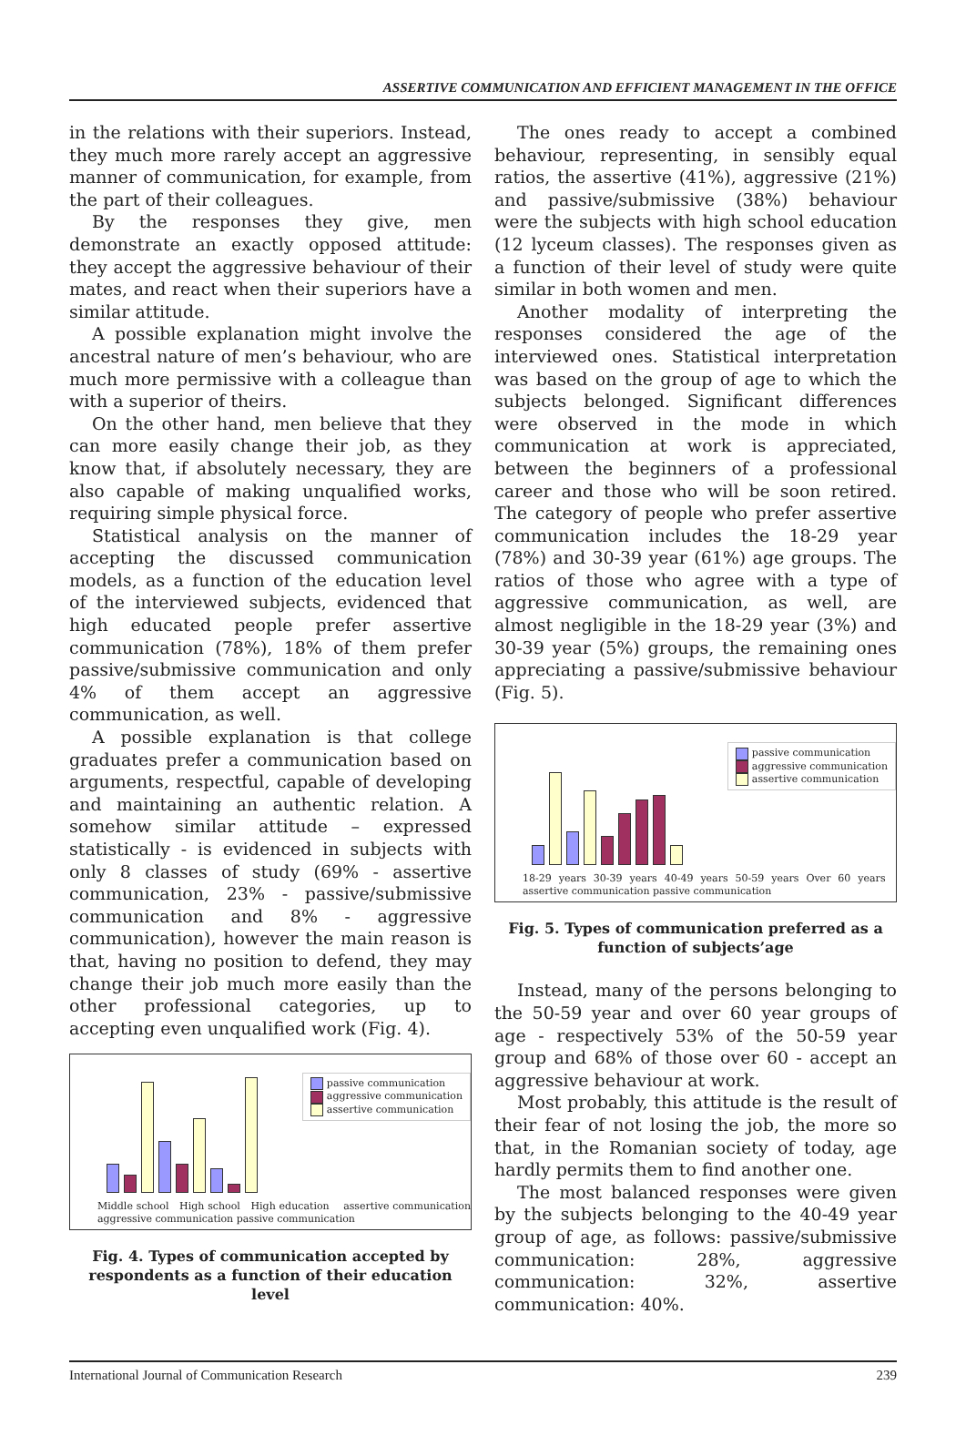ASSERTIVE COMMUNICATION AND EFFICIENT MANAGEMENT IN THE OFFICE
in the relations with their superiors. Instead, they much more rarely accept an aggressive manner of communication, for example, from the part of their colleagues.
By the responses they give, men demonstrate an exactly opposed attitude: they accept the aggressive behaviour of their mates, and react when their superiors have a similar attitude.
A possible explanation might involve the ancestral nature of men’s behaviour, who are much more permissive with a colleague than with a superior of theirs.
On the other hand, men believe that they can more easily change their job, as they know that, if absolutely necessary, they are also capable of making unqualified works, requiring simple physical force.
Statistical analysis on the manner of accepting the discussed communication models, as a function of the education level of the interviewed subjects, evidenced that high educated people prefer assertive communication (78%), 18% of them prefer passive/submissive communication and only 4% of them accept an aggressive communication, as well.
A possible explanation is that college graduates prefer a communication based on arguments, respectful, capable of developing and maintaining an authentic relation. A somehow similar attitude – expressed statistically - is evidenced in subjects with only 8 classes of study (69% - assertive communication, 23% - passive/submissive communication and 8% - aggressive communication), however the main reason is that, having no position to defend, they may change their job much more easily than the other professional categories, up to accepting even unqualified work (Fig. 4).
passive communication
aggressive communication
assertive communication
Middle school High school High education assertive communication aggressive communication passive communication
Fig. 4. Types of communication accepted by respondents as a function of their education level
The ones ready to accept a combined behaviour, representing, in sensibly equal ratios, the assertive (41%), aggressive (21%) and passive/submissive (38%) behaviour were the subjects with high school education (12 lyceum classes). The responses given as a function of their level of study were quite similar in both women and men.
Another modality of interpreting the responses considered the age of the interviewed ones. Statistical interpretation was based on the group of age to which the subjects belonged. Significant differences were observed in the mode in which communication at work is appreciated, between the beginners of a professional career and those who will be soon retired. The category of people who prefer assertive communication includes the 18-29 year (78%) and 30-39 year (61%) age groups. The ratios of those who agree with a type of aggressive communication, as well, are almost negligible in the 18-29 year (3%) and 30-39 year (5%) groups, the remaining ones appreciating a passive/submissive behaviour (Fig. 5).
passive communication
aggressive communication
assertive communication
18-29 years 30-39 years 40-49 years 50-59 years Over 60 years assertive communication passive communication
Fig. 5. Types of communication preferred as a function of subjects’age
Instead, many of the persons belonging to the 50-59 year and over 60 year groups of age - respectively 53% of the 50-59 year group and 68% of those over 60 - accept an aggressive behaviour at work.
Most probably, this attitude is the result of their fear of not losing the job, the more so that, in the Romanian society of today, age hardly permits them to find another one.
The most balanced responses were given by the subjects belonging to the 40-49 year group of age, as follows: passive/submissive communication: 28%, aggressive communication: 32%, assertive communication: 40%.
International Journal of Communication Research 239